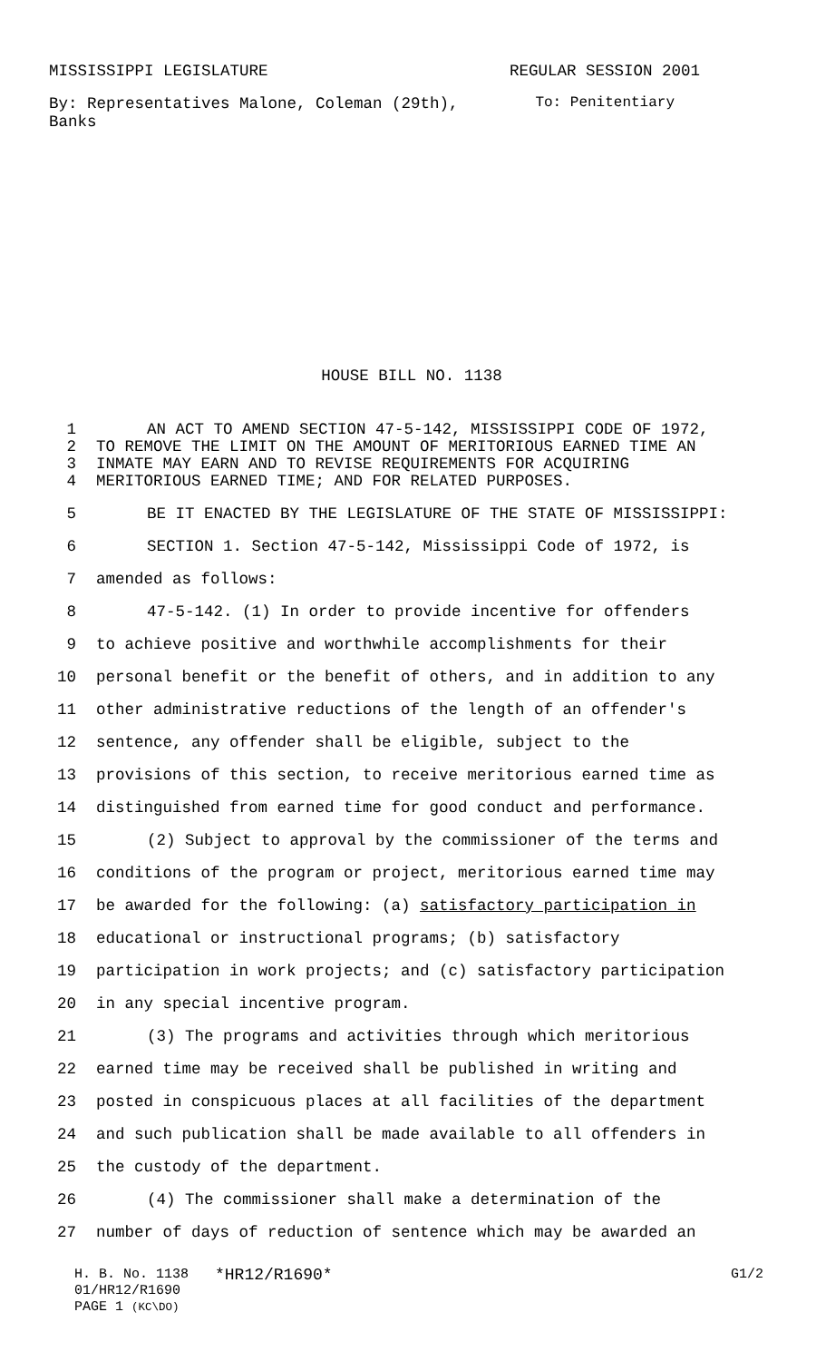MISSISSIPPI LEGISLATURE REGULAR SESSION 2001
By: Representatives Malone, Coleman (29th), Banks To: Penitentiary
HOUSE BILL NO. 1138
1 AN ACT TO AMEND SECTION 47-5-142, MISSISSIPPI CODE OF 1972,
2 TO REMOVE THE LIMIT ON THE AMOUNT OF MERITORIOUS EARNED TIME AN
3 INMATE MAY EARN AND TO REVISE REQUIREMENTS FOR ACQUIRING
4 MERITORIOUS EARNED TIME; AND FOR RELATED PURPOSES.
5 BE IT ENACTED BY THE LEGISLATURE OF THE STATE OF MISSISSIPPI:
6 SECTION 1. Section 47-5-142, Mississippi Code of 1972, is
7 amended as follows:
8 47-5-142. (1) In order to provide incentive for offenders
9 to achieve positive and worthwhile accomplishments for their
10 personal benefit or the benefit of others, and in addition to any
11 other administrative reductions of the length of an offender's
12 sentence, any offender shall be eligible, subject to the
13 provisions of this section, to receive meritorious earned time as
14 distinguished from earned time for good conduct and performance.
15 (2) Subject to approval by the commissioner of the terms and
16 conditions of the program or project, meritorious earned time may
17 be awarded for the following: (a) satisfactory participation in
18 educational or instructional programs; (b) satisfactory
19 participation in work projects; and (c) satisfactory participation
20 in any special incentive program.
21 (3) The programs and activities through which meritorious
22 earned time may be received shall be published in writing and
23 posted in conspicuous places at all facilities of the department
24 and such publication shall be made available to all offenders in
25 the custody of the department.
26 (4) The commissioner shall make a determination of the
27 number of days of reduction of sentence which may be awarded an
H. B. No. 1138 *HR12/R1690* G1/2
01/HR12/R1690
PAGE 1 (KC\DO)